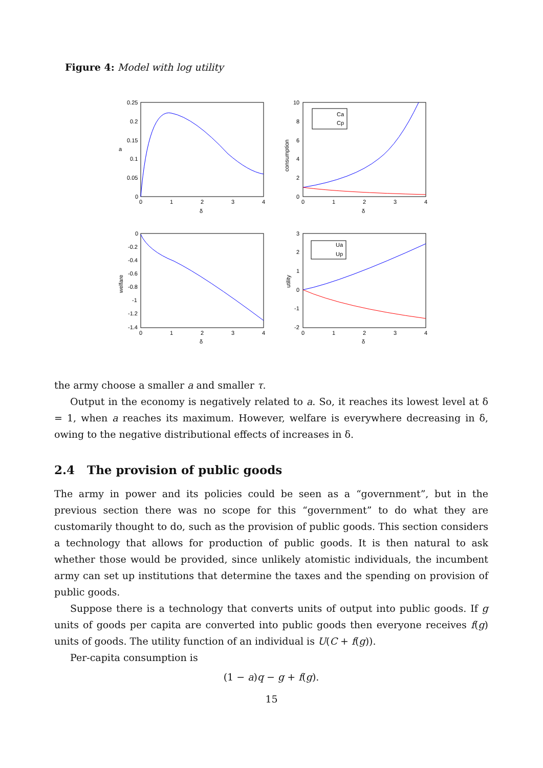Figure 4: Model with log utility
Ca
Cp
Ua
Up
0.25
0.2
0.15
0.1
0.05
0
a
δ
δ
δ
δ
10
8
6
4
2
0
0
1
2
3
4
0
1
2
3
4
0
-0.2
-0.4
-0.6
-0.8
-1
-1.2
-1.4
3
2
1
0
-1
-2
0
1
2
3
4
0
1
2
3
4
consumption
welfare
utility
the army choose a smaller a and smaller τ.
Output in the economy is negatively related to a. So, it reaches its lowest level at δ = 1, when a reaches its maximum. However, welfare is everywhere decreasing in δ, owing to the negative distributional effects of increases in δ.
2.4 The provision of public goods
The army in power and its policies could be seen as a “government”, but in the previous section there was no scope for this “government” to do what they are customarily thought to do, such as the provision of public goods. This section considers a technology that allows for production of public goods. It is then natural to ask whether those would be provided, since unlikely atomistic individuals, the incumbent army can set up institutions that determine the taxes and the spending on provision of public goods.
Suppose there is a technology that converts units of output into public goods. If g units of goods per capita are converted into public goods then everyone receives f(g) units of goods. The utility function of an individual is U(C + f(g)).
Per-capita consumption is
(1 − a)q − g + f(g).
15